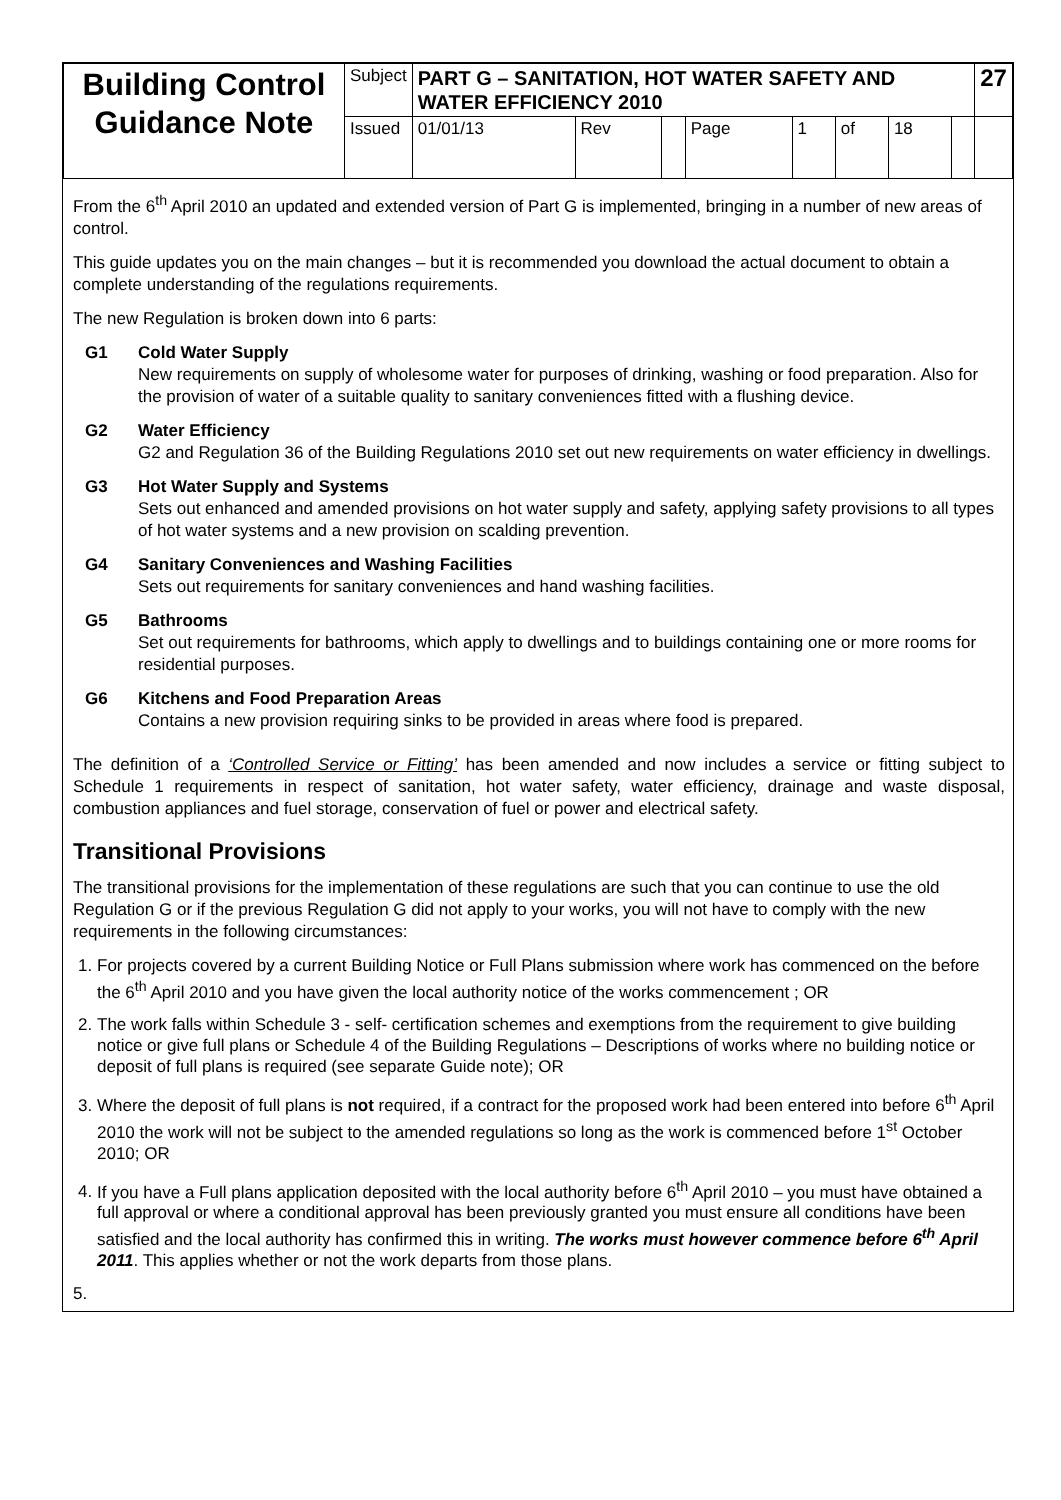| Building Control Guidance Note | Subject | PART G – SANITATION, HOT WATER SAFETY AND WATER EFFICIENCY 2010 | | | | | | | | 27 |
| | Issued | 01/01/13 | Rev | | Page | 1 | of | 18 | | |
From the 6<sup>th</sup> April 2010 an updated and extended version of Part G is implemented, bringing in a number of new areas of control.
This guide updates you on the main changes – but it is recommended you download the actual document to obtain a complete understanding of the regulations requirements.
The new Regulation is broken down into 6 parts:
G1 Cold Water Supply
New requirements on supply of wholesome water for purposes of drinking, washing or food preparation. Also for the provision of water of a suitable quality to sanitary conveniences fitted with a flushing device.
G2 Water Efficiency
G2 and Regulation 36 of the Building Regulations 2010 set out new requirements on water efficiency in dwellings.
G3 Hot Water Supply and Systems
Sets out enhanced and amended provisions on hot water supply and safety, applying safety provisions to all types of hot water systems and a new provision on scalding prevention.
G4 Sanitary Conveniences and Washing Facilities
Sets out requirements for sanitary conveniences and hand washing facilities.
G5 Bathrooms
Set out requirements for bathrooms, which apply to dwellings and to buildings containing one or more rooms for residential purposes.
G6 Kitchens and Food Preparation Areas
Contains a new provision requiring sinks to be provided in areas where food is prepared.
The definition of a ‘Controlled Service or Fitting’ has been amended and now includes a service or fitting subject to Schedule 1 requirements in respect of sanitation, hot water safety, water efficiency, drainage and waste disposal, combustion appliances and fuel storage, conservation of fuel or power and electrical safety.
Transitional Provisions
The transitional provisions for the implementation of these regulations are such that you can continue to use the old Regulation G or if the previous Regulation G did not apply to your works, you will not have to comply with the new requirements in the following circumstances:
1. For projects covered by a current Building Notice or Full Plans submission where work has commenced on the before the 6<sup>th</sup> April 2010 and you have given the local authority notice of the works commencement ; OR
2. The work falls within Schedule 3 - self- certification schemes and exemptions from the requirement to give building notice or give full plans or Schedule 4 of the Building Regulations – Descriptions of works where no building notice or deposit of full plans is required (see separate Guide note); OR
3. Where the deposit of full plans is not required, if a contract for the proposed work had been entered into before 6<sup>th</sup> April 2010 the work will not be subject to the amended regulations so long as the work is commenced before 1<sup>st</sup> October 2010; OR
4. If you have a Full plans application deposited with the local authority before 6<sup>th</sup> April 2010 – you must have obtained a full approval or where a conditional approval has been previously granted you must ensure all conditions have been satisfied and the local authority has confirmed this in writing. The works must however commence before 6<sup>th</sup> April 2011. This applies whether or not the work departs from those plans.
5.